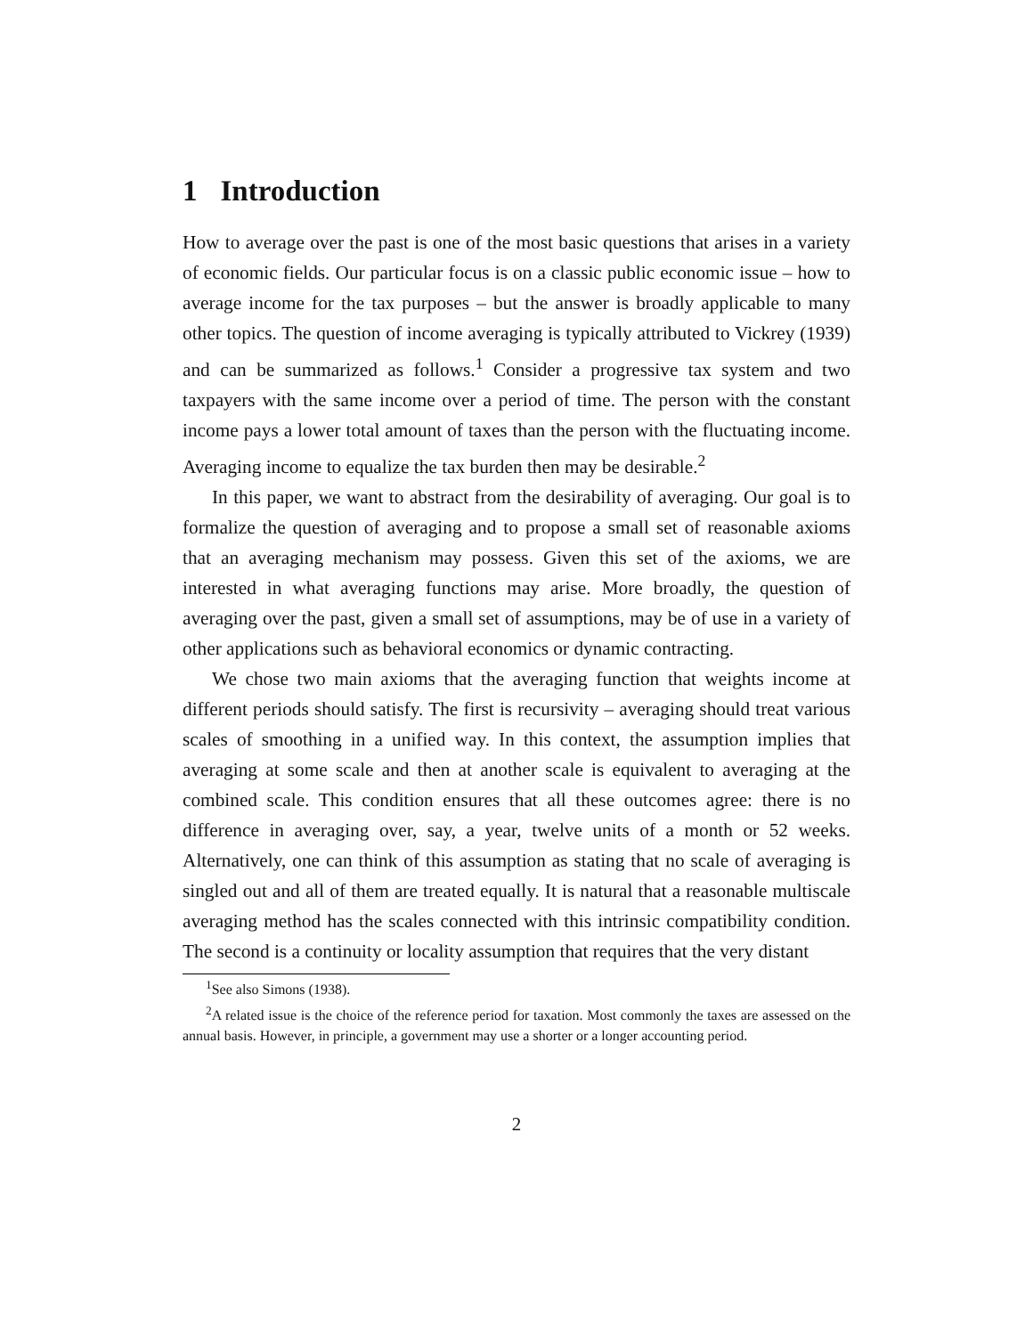1 Introduction
How to average over the past is one of the most basic questions that arises in a variety of economic fields. Our particular focus is on a classic public economic issue – how to average income for the tax purposes – but the answer is broadly applicable to many other topics. The question of income averaging is typically attributed to Vickrey (1939) and can be summarized as follows.<sup>1</sup> Consider a progressive tax system and two taxpayers with the same income over a period of time. The person with the constant income pays a lower total amount of taxes than the person with the fluctuating income. Averaging income to equalize the tax burden then may be desirable.<sup>2</sup>
In this paper, we want to abstract from the desirability of averaging. Our goal is to formalize the question of averaging and to propose a small set of reasonable axioms that an averaging mechanism may possess. Given this set of the axioms, we are interested in what averaging functions may arise. More broadly, the question of averaging over the past, given a small set of assumptions, may be of use in a variety of other applications such as behavioral economics or dynamic contracting.
We chose two main axioms that the averaging function that weights income at different periods should satisfy. The first is recursivity – averaging should treat various scales of smoothing in a unified way. In this context, the assumption implies that averaging at some scale and then at another scale is equivalent to averaging at the combined scale. This condition ensures that all these outcomes agree: there is no difference in averaging over, say, a year, twelve units of a month or 52 weeks. Alternatively, one can think of this assumption as stating that no scale of averaging is singled out and all of them are treated equally. It is natural that a reasonable multiscale averaging method has the scales connected with this intrinsic compatibility condition. The second is a continuity or locality assumption that requires that the very distant
<sup>1</sup> See also Simons (1938).
<sup>2</sup> A related issue is the choice of the reference period for taxation. Most commonly the taxes are assessed on the annual basis. However, in principle, a government may use a shorter or a longer accounting period.
2